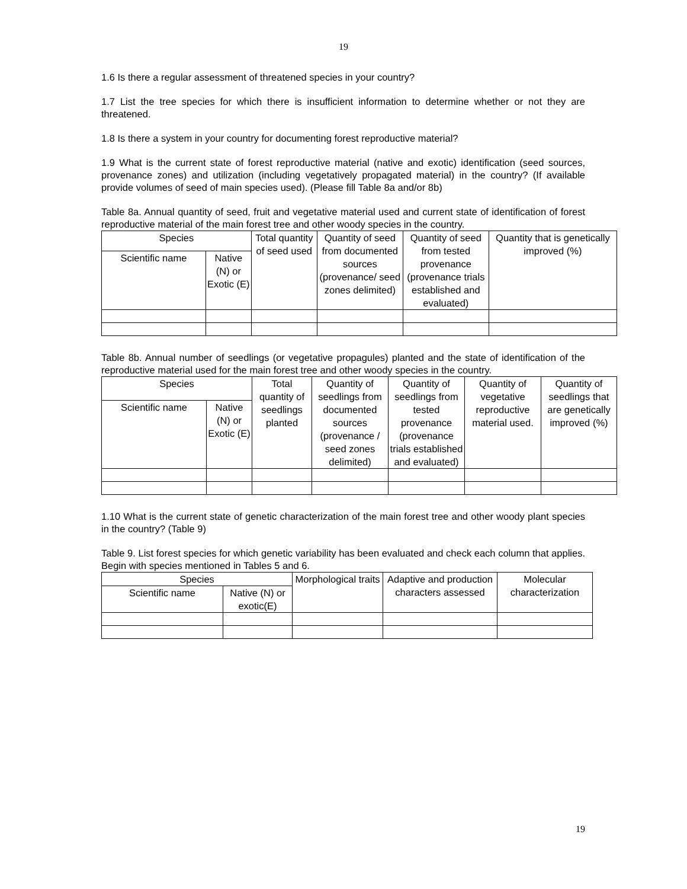19
1.6 Is there a regular assessment of threatened species in your country?
1.7 List the tree species for which there is insufficient information to determine whether or not they are threatened.
1.8 Is there a system in your country for documenting forest reproductive material?
1.9 What is the current state of forest reproductive material (native and exotic) identification (seed sources, provenance zones) and utilization (including vegetatively propagated material) in the country? (If available provide volumes of seed of main species used). (Please fill Table 8a and/or 8b)
Table 8a. Annual quantity of seed, fruit and vegetative material used and current state of identification of forest reproductive material of the main forest tree and other woody species in the country.
| Species | | Total quantity of seed used | Quantity of seed from documented sources (provenance/ seed zones delimited) | Quantity of seed from tested provenance (provenance trials established and evaluated) | Quantity that is genetically improved (%) |
| --- | --- | --- | --- | --- | --- |
| Scientific name | Native (N) or Exotic (E) | | | | |
Table 8b. Annual number of seedlings (or vegetative propagules) planted and the state of identification of the reproductive material used for the main forest tree and other woody species in the country.
| Species | | Total quantity of seedlings planted | Quantity of seedlings from documented sources (provenance / seed zones delimited) | Quantity of seedlings from tested provenance (provenance trials established and evaluated) | Quantity of vegetative reproductive material used. | Quantity of seedlings that are genetically improved (%) |
| --- | --- | --- | --- | --- | --- | --- |
| Scientific name | Native (N) or Exotic (E) | | | | | |
1.10 What is the current state of genetic characterization of the main forest tree and other woody plant species in the country? (Table 9)
Table 9. List forest species for which genetic variability has been evaluated and check each column that applies. Begin with species mentioned in Tables 5 and 6.
| Species | | Morphological traits | Adaptive and production characters assessed | Molecular characterization |
| --- | --- | --- | --- | --- |
| Scientific name | Native (N) or exotic(E) | | | |
19